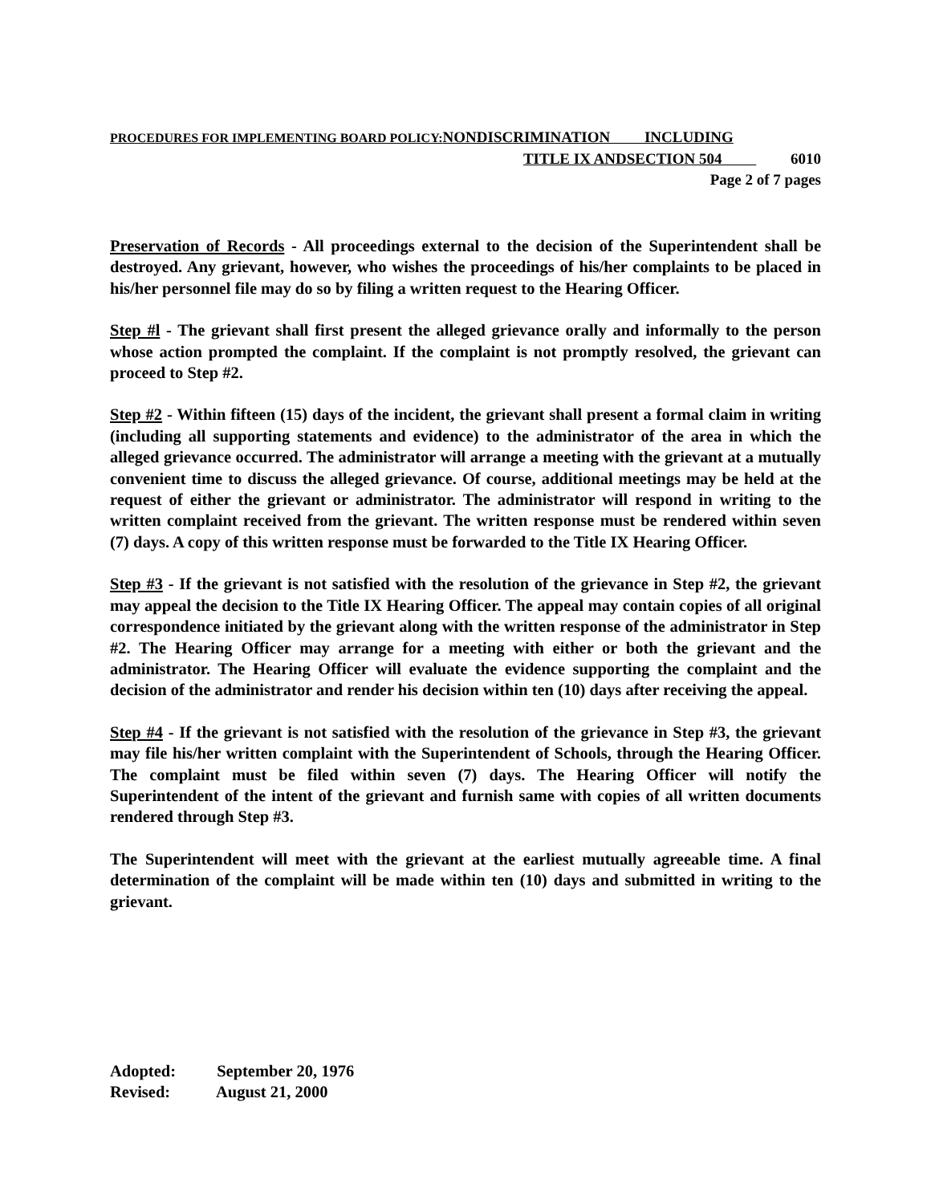PROCEDURES FOR IMPLEMENTING BOARD POLICY: NONDISCRIMINATION INCLUDING
TITLE IX ANDSECTION 504 6010
Page 2 of 7 pages
Preservation of Records - All proceedings external to the decision of the Superintendent shall be destroyed. Any grievant, however, who wishes the proceedings of his/her complaints to be placed in his/her personnel file may do so by filing a written request to the Hearing Officer.
Step #l - The grievant shall first present the alleged grievance orally and informally to the person whose action prompted the complaint. If the complaint is not promptly resolved, the grievant can proceed to Step #2.
Step #2 - Within fifteen (15) days of the incident, the grievant shall present a formal claim in writing (including all supporting statements and evidence) to the administrator of the area in which the alleged grievance occurred. The administrator will arrange a meeting with the grievant at a mutually convenient time to discuss the alleged grievance. Of course, additional meetings may be held at the request of either the grievant or administrator. The administrator will respond in writing to the written complaint received from the grievant. The written response must be rendered within seven (7) days. A copy of this written response must be forwarded to the Title IX Hearing Officer.
Step #3 - If the grievant is not satisfied with the resolution of the grievance in Step #2, the grievant may appeal the decision to the Title IX Hearing Officer. The appeal may contain copies of all original correspondence initiated by the grievant along with the written response of the administrator in Step #2. The Hearing Officer may arrange for a meeting with either or both the grievant and the administrator. The Hearing Officer will evaluate the evidence supporting the complaint and the decision of the administrator and render his decision within ten (10) days after receiving the appeal.
Step #4 - If the grievant is not satisfied with the resolution of the grievance in Step #3, the grievant may file his/her written complaint with the Superintendent of Schools, through the Hearing Officer. The complaint must be filed within seven (7) days. The Hearing Officer will notify the Superintendent of the intent of the grievant and furnish same with copies of all written documents rendered through Step #3.
The Superintendent will meet with the grievant at the earliest mutually agreeable time. A final determination of the complaint will be made within ten (10) days and submitted in writing to the grievant.
Adopted: September 20, 1976
Revised: August 21, 2000